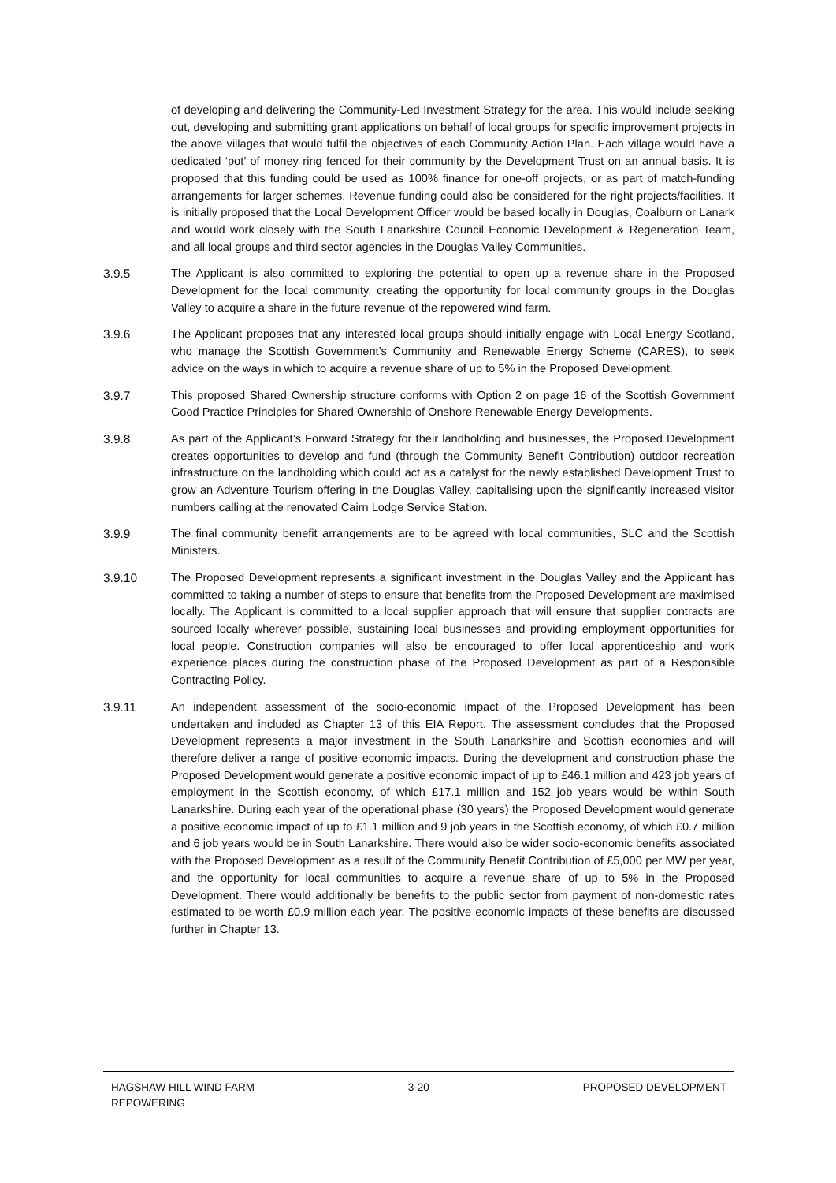of developing and delivering the Community-Led Investment Strategy for the area. This would include seeking out, developing and submitting grant applications on behalf of local groups for specific improvement projects in the above villages that would fulfil the objectives of each Community Action Plan. Each village would have a dedicated ‘pot’ of money ring fenced for their community by the Development Trust on an annual basis. It is proposed that this funding could be used as 100% finance for one-off projects, or as part of match-funding arrangements for larger schemes. Revenue funding could also be considered for the right projects/facilities. It is initially proposed that the Local Development Officer would be based locally in Douglas, Coalburn or Lanark and would work closely with the South Lanarkshire Council Economic Development & Regeneration Team, and all local groups and third sector agencies in the Douglas Valley Communities.
3.9.5 The Applicant is also committed to exploring the potential to open up a revenue share in the Proposed Development for the local community, creating the opportunity for local community groups in the Douglas Valley to acquire a share in the future revenue of the repowered wind farm.
3.9.6 The Applicant proposes that any interested local groups should initially engage with Local Energy Scotland, who manage the Scottish Government’s Community and Renewable Energy Scheme (CARES), to seek advice on the ways in which to acquire a revenue share of up to 5% in the Proposed Development.
3.9.7 This proposed Shared Ownership structure conforms with Option 2 on page 16 of the Scottish Government Good Practice Principles for Shared Ownership of Onshore Renewable Energy Developments.
3.9.8 As part of the Applicant’s Forward Strategy for their landholding and businesses, the Proposed Development creates opportunities to develop and fund (through the Community Benefit Contribution) outdoor recreation infrastructure on the landholding which could act as a catalyst for the newly established Development Trust to grow an Adventure Tourism offering in the Douglas Valley, capitalising upon the significantly increased visitor numbers calling at the renovated Cairn Lodge Service Station.
3.9.9 The final community benefit arrangements are to be agreed with local communities, SLC and the Scottish Ministers.
3.9.10 The Proposed Development represents a significant investment in the Douglas Valley and the Applicant has committed to taking a number of steps to ensure that benefits from the Proposed Development are maximised locally. The Applicant is committed to a local supplier approach that will ensure that supplier contracts are sourced locally wherever possible, sustaining local businesses and providing employment opportunities for local people. Construction companies will also be encouraged to offer local apprenticeship and work experience places during the construction phase of the Proposed Development as part of a Responsible Contracting Policy.
3.9.11 An independent assessment of the socio-economic impact of the Proposed Development has been undertaken and included as Chapter 13 of this EIA Report. The assessment concludes that the Proposed Development represents a major investment in the South Lanarkshire and Scottish economies and will therefore deliver a range of positive economic impacts. During the development and construction phase the Proposed Development would generate a positive economic impact of up to £46.1 million and 423 job years of employment in the Scottish economy, of which £17.1 million and 152 job years would be within South Lanarkshire. During each year of the operational phase (30 years) the Proposed Development would generate a positive economic impact of up to £1.1 million and 9 job years in the Scottish economy, of which £0.7 million and 6 job years would be in South Lanarkshire. There would also be wider socio-economic benefits associated with the Proposed Development as a result of the Community Benefit Contribution of £5,000 per MW per year, and the opportunity for local communities to acquire a revenue share of up to 5% in the Proposed Development. There would additionally be benefits to the public sector from payment of non-domestic rates estimated to be worth £0.9 million each year. The positive economic impacts of these benefits are discussed further in Chapter 13.
HAGSHAW HILL WIND FARM
REPOWERING
3-20 PROPOSED DEVELOPMENT